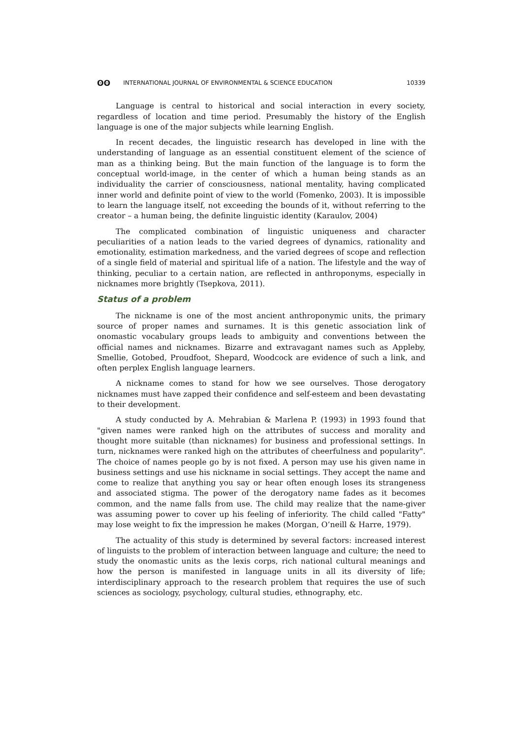ʘʘ INTERNATIONAL JOURNAL OF ENVIRONMENTAL & SCIENCE EDUCATION 10339
Language is central to historical and social interaction in every society, regardless of location and time period. Presumably the history of the English language is one of the major subjects while learning English.
In recent decades, the linguistic research has developed in line with the understanding of language as an essential constituent element of the science of man as a thinking being. But the main function of the language is to form the conceptual world-image, in the center of which a human being stands as an individuality the carrier of consciousness, national mentality, having complicated inner world and definite point of view to the world (Fomenko, 2003). It is impossible to learn the language itself, not exceeding the bounds of it, without referring to the creator – a human being, the definite linguistic identity (Karaulov, 2004)
The complicated combination of linguistic uniqueness and character peculiarities of a nation leads to the varied degrees of dynamics, rationality and emotionality, estimation markedness, and the varied degrees of scope and reflection of a single field of material and spiritual life of a nation. The lifestyle and the way of thinking, peculiar to a certain nation, are reflected in anthroponyms, especially in nicknames more brightly (Tsepkova, 2011).
Status of a problem
The nickname is one of the most ancient anthroponymic units, the primary source of proper names and surnames. It is this genetic association link of onomastic vocabulary groups leads to ambiguity and conventions between the official names and nicknames. Bizarre and extravagant names such as Appleby, Smellie, Gotobed, Proudfoot, Shepard, Woodcock are evidence of such a link, and often perplex English language learners.
A nickname comes to stand for how we see ourselves. Those derogatory nicknames must have zapped their confidence and self-esteem and been devastating to their development.
A study conducted by A. Mehrabian & Marlena P. (1993) in 1993 found that "given names were ranked high on the attributes of success and morality and thought more suitable (than nicknames) for business and professional settings. In turn, nicknames were ranked high on the attributes of cheerfulness and popularity". The choice of names people go by is not fixed. A person may use his given name in business settings and use his nickname in social settings. They accept the name and come to realize that anything you say or hear often enough loses its strangeness and associated stigma. The power of the derogatory name fades as it becomes common, and the name falls from use. The child may realize that the name-giver was assuming power to cover up his feeling of inferiority. The child called "Fatty" may lose weight to fix the impression he makes (Morgan, O’neill & Harre, 1979).
The actuality of this study is determined by several factors: increased interest of linguists to the problem of interaction between language and culture; the need to study the onomastic units as the lexis corps, rich national cultural meanings and how the person is manifested in language units in all its diversity of life; interdisciplinary approach to the research problem that requires the use of such sciences as sociology, psychology, cultural studies, ethnography, etc.